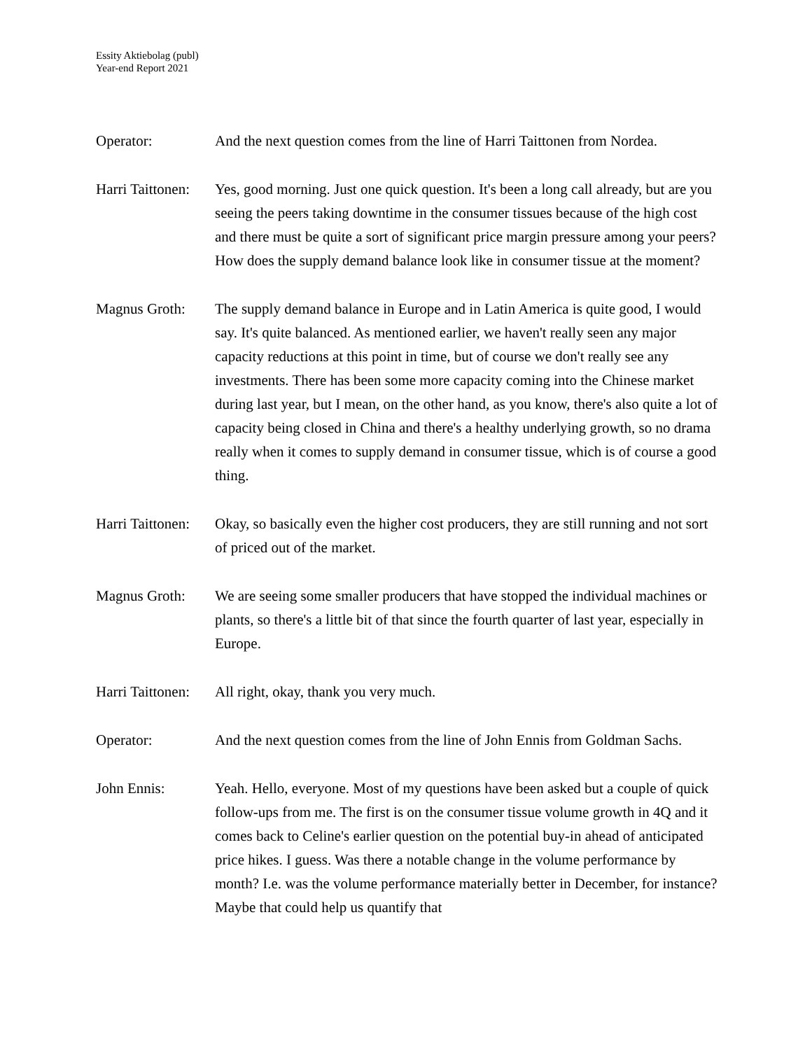Essity Aktiebolag (publ)
Year-end Report 2021
Operator: And the next question comes from the line of Harri Taittonen from Nordea.
Harri Taittonen:
Yes, good morning. Just one quick question. It's been a long call already, but are you seeing the peers taking downtime in the consumer tissues because of the high cost and there must be quite a sort of significant price margin pressure among your peers? How does the supply demand balance look like in consumer tissue at the moment?
Magnus Groth: The supply demand balance in Europe and in Latin America is quite good, I would say. It's quite balanced. As mentioned earlier, we haven't really seen any major capacity reductions at this point in time, but of course we don't really see any investments. There has been some more capacity coming into the Chinese market during last year, but I mean, on the other hand, as you know, there's also quite a lot of capacity being closed in China and there's a healthy underlying growth, so no drama really when it comes to supply demand in consumer tissue, which is of course a good thing.
Harri Taittonen:
Okay, so basically even the higher cost producers, they are still running and not sort of priced out of the market.
Magnus Groth: We are seeing some smaller producers that have stopped the individual machines or plants, so there's a little bit of that since the fourth quarter of last year, especially in Europe.
Harri Taittonen:
All right, okay, thank you very much.
Operator: And the next question comes from the line of John Ennis from Goldman Sachs.
John Ennis: Yeah. Hello, everyone. Most of my questions have been asked but a couple of quick follow-ups from me. The first is on the consumer tissue volume growth in 4Q and it comes back to Celine's earlier question on the potential buy-in ahead of anticipated price hikes. I guess. Was there a notable change in the volume performance by month? I.e. was the volume performance materially better in December, for instance? Maybe that could help us quantify that